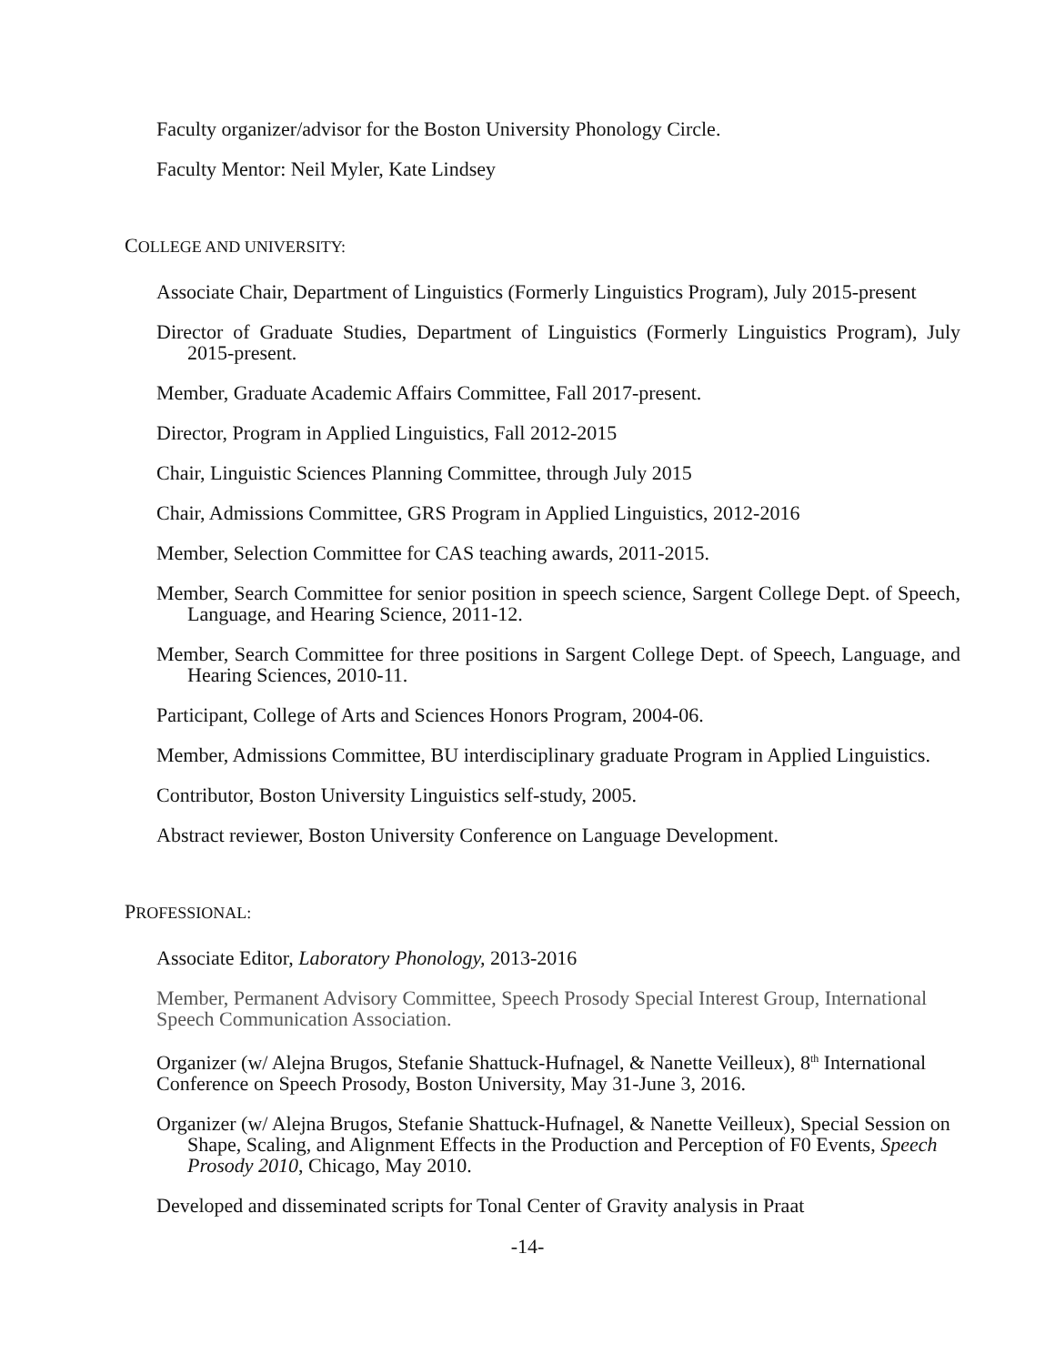Faculty organizer/advisor for the Boston University Phonology Circle.
Faculty Mentor: Neil Myler, Kate Lindsey
COLLEGE AND UNIVERSITY:
Associate Chair, Department of Linguistics (Formerly Linguistics Program), July 2015-present
Director of Graduate Studies, Department of Linguistics (Formerly Linguistics Program), July 2015-present.
Member, Graduate Academic Affairs Committee, Fall 2017-present.
Director, Program in Applied Linguistics, Fall 2012-2015
Chair, Linguistic Sciences Planning Committee, through July 2015
Chair, Admissions Committee, GRS Program in Applied Linguistics, 2012-2016
Member, Selection Committee for CAS teaching awards, 2011-2015.
Member, Search Committee for senior position in speech science, Sargent College Dept. of Speech, Language, and Hearing Science, 2011-12.
Member, Search Committee for three positions in Sargent College Dept. of Speech, Language, and Hearing Sciences, 2010-11.
Participant, College of Arts and Sciences Honors Program, 2004-06.
Member, Admissions Committee, BU interdisciplinary graduate Program in Applied Linguistics.
Contributor, Boston University Linguistics self-study, 2005.
Abstract reviewer, Boston University Conference on Language Development.
PROFESSIONAL:
Associate Editor, Laboratory Phonology, 2013-2016
Member, Permanent Advisory Committee, Speech Prosody Special Interest Group, International Speech Communication Association.
Organizer (w/ Alejna Brugos, Stefanie Shattuck-Hufnagel, & Nanette Veilleux), 8<sup>th</sup> International Conference on Speech Prosody, Boston University, May 31-June 3, 2016.
Organizer (w/ Alejna Brugos, Stefanie Shattuck-Hufnagel, & Nanette Veilleux), Special Session on Shape, Scaling, and Alignment Effects in the Production and Perception of F0 Events, Speech Prosody 2010, Chicago, May 2010.
Developed and disseminated scripts for Tonal Center of Gravity analysis in Praat
-14-